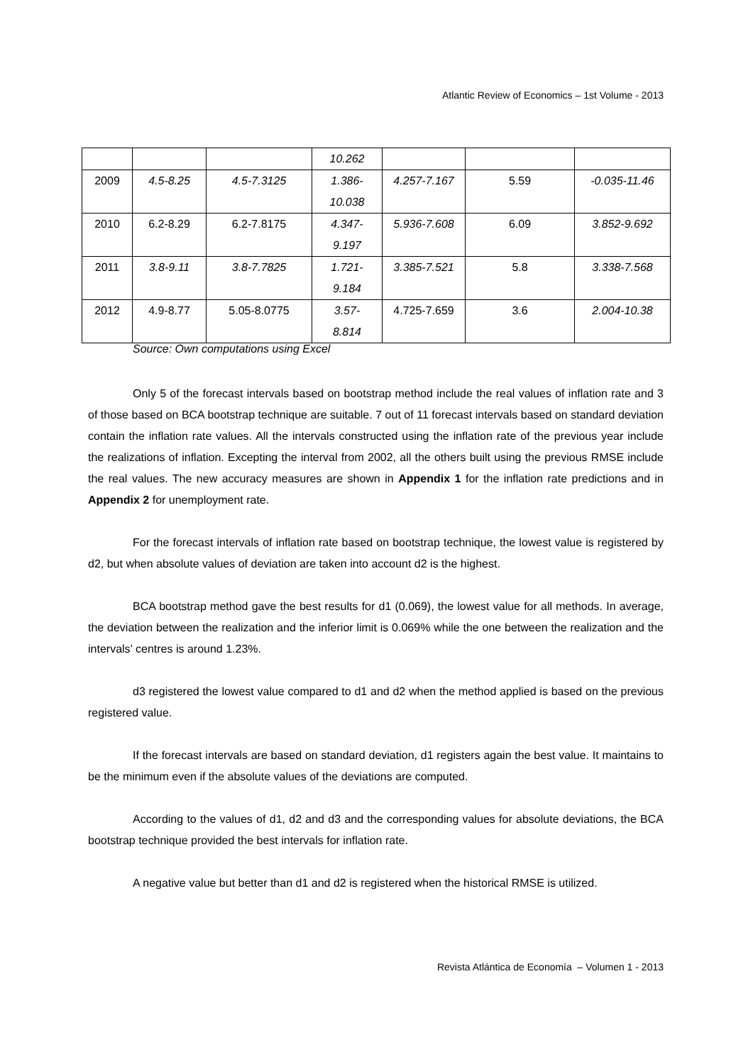Atlantic Review of Economics – 1st Volume - 2013
| | | | 10.262 | | | |
| 2009 | 4.5-8.25 | 4.5-7.3125 | 1.386- 10.038 | 4.257-7.167 | 5.59 | -0.035-11.46 |
| 2010 | 6.2-8.29 | 6.2-7.8175 | 4.347- 9.197 | 5.936-7.608 | 6.09 | 3.852-9.692 |
| 2011 | 3.8-9.11 | 3.8-7.7825 | 1.721- 9.184 | 3.385-7.521 | 5.8 | 3.338-7.568 |
| 2012 | 4.9-8.77 | 5.05-8.0775 | 3.57- 8.814 | 4.725-7.659 | 3.6 | 2.004-10.38 |
Source: Own computations using Excel
Only 5 of the forecast intervals based on bootstrap method include the real values of inflation rate and 3 of those based on BCA bootstrap technique are suitable. 7 out of 11 forecast intervals based on standard deviation contain the inflation rate values. All the intervals constructed using the inflation rate of the previous year include the realizations of inflation. Excepting the interval from 2002, all the others built using the previous RMSE include the real values. The new accuracy measures are shown in Appendix 1 for the inflation rate predictions and in Appendix 2 for unemployment rate.
For the forecast intervals of inflation rate based on bootstrap technique, the lowest value is registered by d2, but when absolute values of deviation are taken into account d2 is the highest.
BCA bootstrap method gave the best results for d1 (0.069), the lowest value for all methods. In average, the deviation between the realization and the inferior limit is 0.069% while the one between the realization and the intervals’ centres is around 1.23%.
d3 registered the lowest value compared to d1 and d2 when the method applied is based on the previous registered value.
If the forecast intervals are based on standard deviation, d1 registers again the best value. It maintains to be the minimum even if the absolute values of the deviations are computed.
According to the values of d1, d2 and d3 and the corresponding values for absolute deviations, the BCA bootstrap technique provided the best intervals for inflation rate.
A negative value but better than d1 and d2 is registered when the historical RMSE is utilized.
Revista Atlántica de Economía – Volumen 1 - 2013